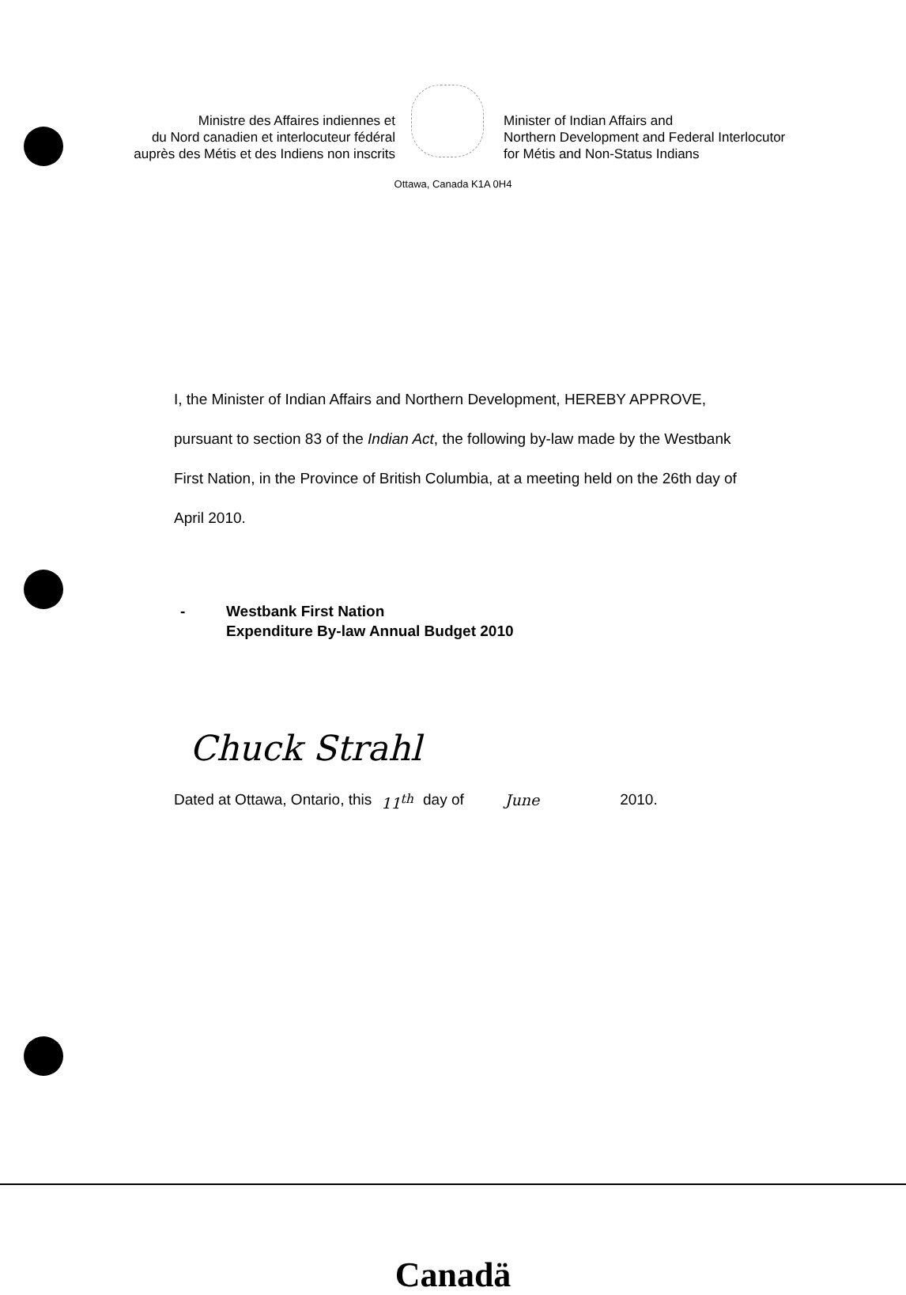Ministre des Affaires indiennes et
du Nord canadien et interlocuteur fédéral
auprès des Métis et des Indiens non inscrits
Minister of Indian Affairs and
Northern Development and Federal Interlocutor
for Métis and Non-Status Indians
Ottawa, Canada K1A 0H4
I, the Minister of Indian Affairs and Northern Development, HEREBY APPROVE, pursuant to section 83 of the Indian Act, the following by-law made by the Westbank First Nation, in the Province of British Columbia, at a meeting held on the 26th day of April 2010.
- Westbank First Nation
Expenditure By-law Annual Budget 2010
Chuck Strahl
Dated at Ottawa, Ontario, this 11<sup>th</sup> day of June 2010.
Canadä